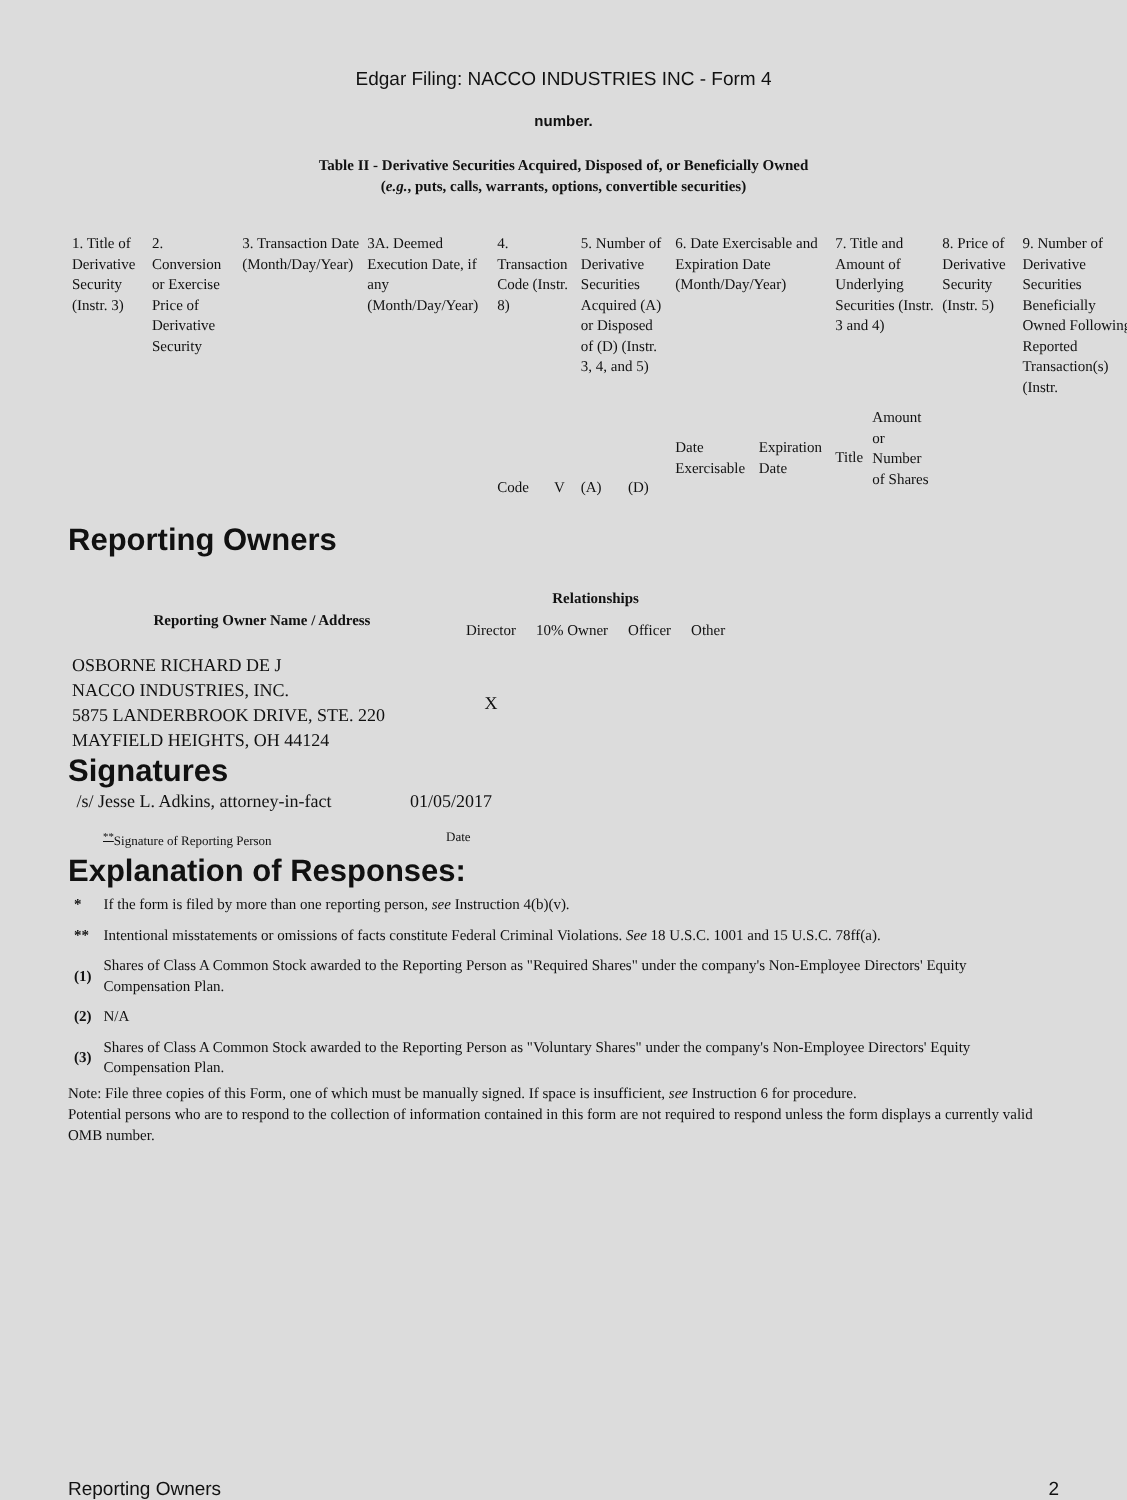Edgar Filing: NACCO INDUSTRIES INC - Form 4
number.
Table II - Derivative Securities Acquired, Disposed of, or Beneficially Owned
(e.g., puts, calls, warrants, options, convertible securities)
| 1. Title of Derivative Security (Instr. 3) | 2. Conversion or Exercise Price of Derivative Security | 3. Transaction Date (Month/Day/Year) | 3A. Deemed Execution Date, if any (Month/Day/Year) | 4. Transaction Code (Instr. 8) | | 5. Number of Derivative Securities Acquired (A) or Disposed of (D) (Instr. 3, 4, and 5) | | 6. Date Exercisable and Expiration Date (Month/Day/Year) | | 7. Title and Amount of Underlying Securities (Instr. 3 and 4) | | 8. Price of Derivative Security (Instr. 5) | 9. Number of Derivative Securities Beneficially Owned Following Reported Transaction(s) (Instr. |
| | | | | Code | V | (A) | (D) | Date Exercisable | Expiration Date | Title | Amount or Number of Shares | | |
Reporting Owners
| Reporting Owner Name / Address | Relationships | | | |
| --- | --- | --- | --- | --- |
| | Director | 10% Owner | Officer | Other |
| OSBORNE RICHARD DE J NACCO INDUSTRIES, INC. 5875 LANDERBROOK DRIVE, STE. 220 MAYFIELD HEIGHTS, OH 44124 | X | | | |
Signatures
| /s/ Jesse L. Adkins, attorney-in-fact | 01/05/2017 |
| <sup>**</sup> Signature of Reporting Person | Date |
Explanation of Responses:
| * | If the form is filed by more than one reporting person, see Instruction 4(b)(v). |
| ** | Intentional misstatements or omissions of facts constitute Federal Criminal Violations. See 18 U.S.C. 1001 and 15 U.S.C. 78ff(a). |
| (1) | Shares of Class A Common Stock awarded to the Reporting Person as "Required Shares" under the company's Non-Employee Directors' Equity Compensation Plan. |
| (2) | N/A |
| (3) | Shares of Class A Common Stock awarded to the Reporting Person as "Voluntary Shares" under the company's Non-Employee Directors' Equity Compensation Plan. |
Note: File three copies of this Form, one of which must be manually signed. If space is insufficient, see Instruction 6 for procedure.
Potential persons who are to respond to the collection of information contained in this form are not required to respond unless the form displays a currently valid OMB number.
Reporting Owners 2